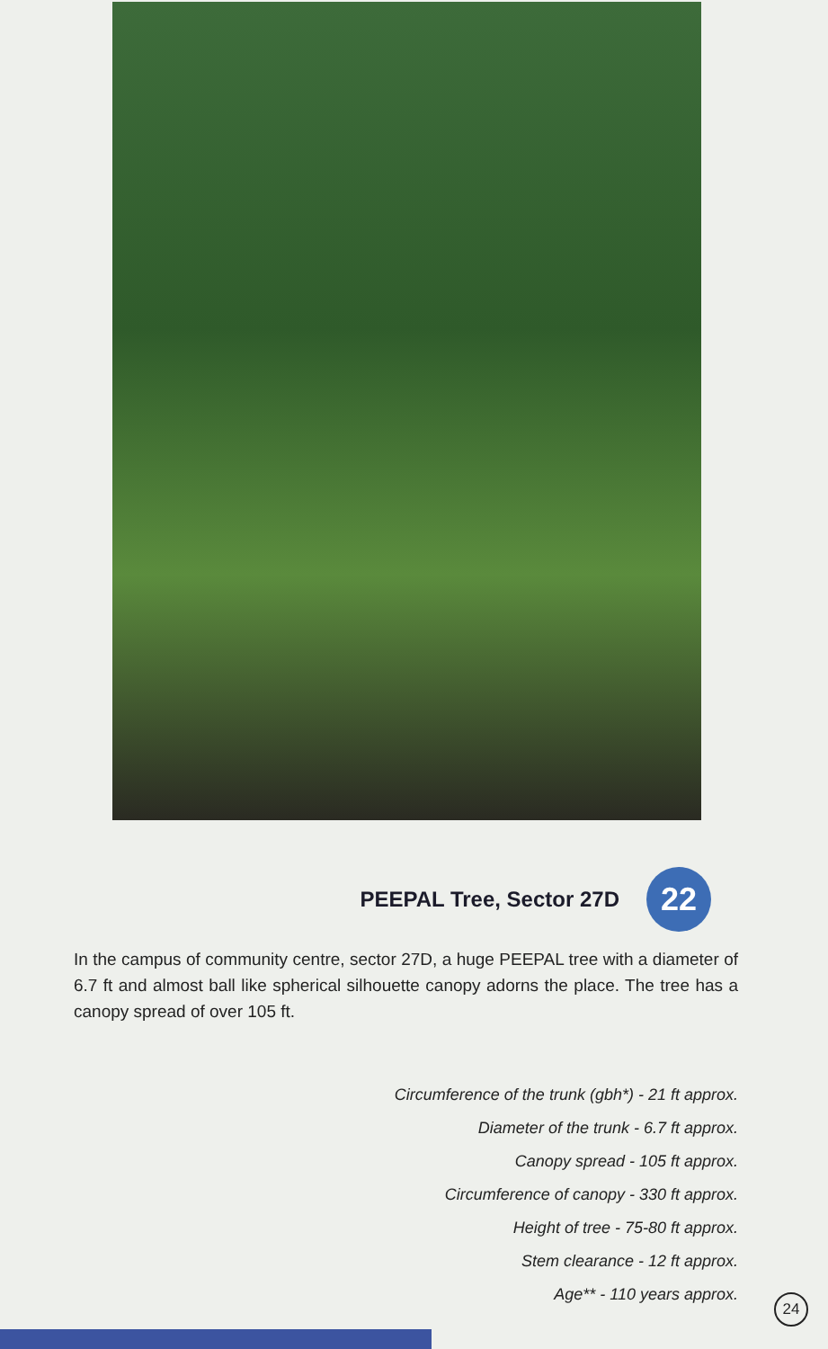PEEPAL Tree, Sector 27D
22
In the campus of community centre, sector 27D, a huge PEEPAL tree with a diameter of 6.7 ft and almost ball like spherical silhouette canopy adorns the place. The tree has a canopy spread of over 105 ft.
Circumference of the trunk (gbh*) - 21 ft approx.
Diameter of the trunk - 6.7 ft approx.
Canopy spread - 105 ft approx.
Circumference of canopy - 330 ft approx.
Height of tree - 75-80 ft approx.
Stem clearance - 12 ft approx.
Age** - 110 years approx.
24